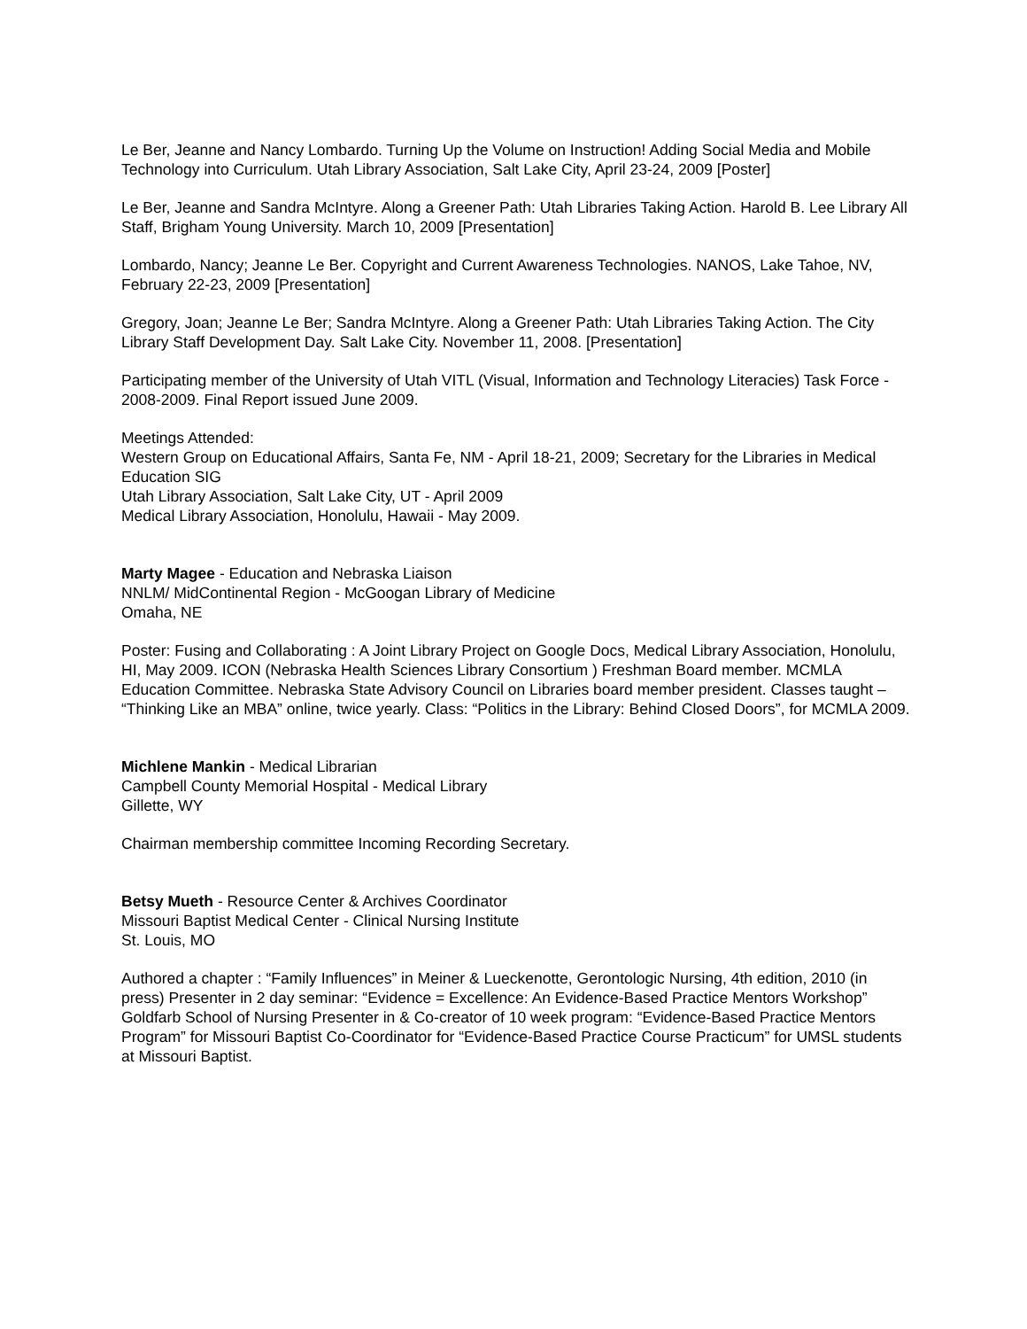Le Ber, Jeanne and Nancy Lombardo. Turning Up the Volume on Instruction! Adding Social Media and Mobile Technology into Curriculum. Utah Library Association, Salt Lake City, April 23-24, 2009 [Poster]
Le Ber, Jeanne and Sandra McIntyre. Along a Greener Path: Utah Libraries Taking Action. Harold B. Lee Library All Staff, Brigham Young University. March 10, 2009 [Presentation]
Lombardo, Nancy; Jeanne Le Ber. Copyright and Current Awareness Technologies. NANOS, Lake Tahoe, NV, February 22-23, 2009 [Presentation]
Gregory, Joan; Jeanne Le Ber; Sandra McIntyre. Along a Greener Path: Utah Libraries Taking Action. The City Library Staff Development Day. Salt Lake City. November 11, 2008. [Presentation]
Participating member of the University of Utah VITL (Visual, Information and Technology Literacies) Task Force - 2008-2009. Final Report issued June 2009.
Meetings Attended:
Western Group on Educational Affairs, Santa Fe, NM - April 18-21, 2009; Secretary for the Libraries in Medical Education SIG
Utah Library Association, Salt Lake City, UT - April 2009
Medical Library Association, Honolulu, Hawaii - May 2009.
Marty Magee - Education and Nebraska Liaison
NNLM/ MidContinental Region - McGoogan Library of Medicine
Omaha, NE
Poster: Fusing and Collaborating : A Joint Library Project on Google Docs, Medical Library Association, Honolulu, HI, May 2009. ICON (Nebraska Health Sciences Library Consortium ) Freshman Board member. MCMLA Education Committee. Nebraska State Advisory Council on Libraries board member president. Classes taught – “Thinking Like an MBA” online, twice yearly. Class: “Politics in the Library: Behind Closed Doors”, for MCMLA 2009.
Michlene Mankin - Medical Librarian
Campbell County Memorial Hospital - Medical Library
Gillette, WY
Chairman membership committee Incoming Recording Secretary.
Betsy Mueth - Resource Center & Archives Coordinator
Missouri Baptist Medical Center - Clinical Nursing Institute
St. Louis, MO
Authored a chapter : “Family Influences” in Meiner & Lueckenotte, Gerontologic Nursing, 4th edition, 2010 (in press) Presenter in 2 day seminar: “Evidence = Excellence: An Evidence-Based Practice Mentors Workshop” Goldfarb School of Nursing Presenter in & Co-creator of 10 week program: “Evidence-Based Practice Mentors Program” for Missouri Baptist Co-Coordinator for “Evidence-Based Practice Course Practicum” for UMSL students at Missouri Baptist.